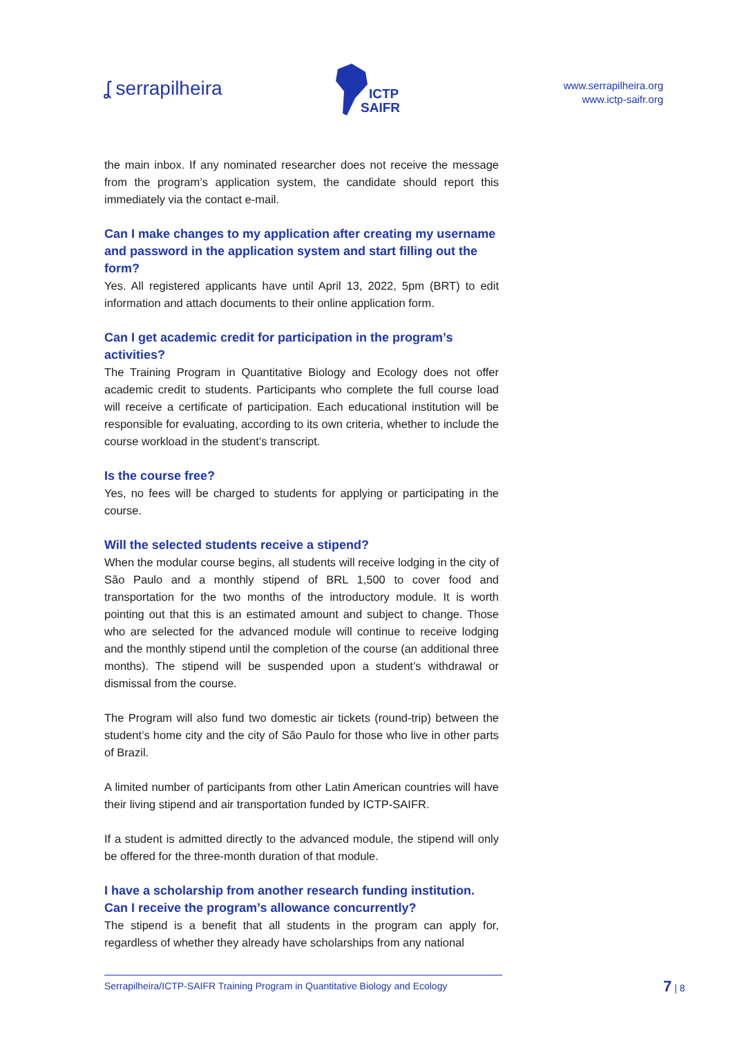ʆ serrapilheira
ICTP
SAIFR
www.serrapilheira.org
www.ictp-saifr.org
the main inbox. If any nominated researcher does not receive the message from the program’s application system, the candidate should report this immediately via the contact e-mail.
Can I make changes to my application after creating my username and password in the application system and start filling out the form?
Yes. All registered applicants have until April 13, 2022, 5pm (BRT) to edit information and attach documents to their online application form.
Can I get academic credit for participation in the program’s activities?
The Training Program in Quantitative Biology and Ecology does not offer academic credit to students. Participants who complete the full course load will receive a certificate of participation. Each educational institution will be responsible for evaluating, according to its own criteria, whether to include the course workload in the student’s transcript.
Is the course free?
Yes, no fees will be charged to students for applying or participating in the course.
Will the selected students receive a stipend?
When the modular course begins, all students will receive lodging in the city of São Paulo and a monthly stipend of BRL 1,500 to cover food and transportation for the two months of the introductory module. It is worth pointing out that this is an estimated amount and subject to change. Those who are selected for the advanced module will continue to receive lodging and the monthly stipend until the completion of the course (an additional three months). The stipend will be suspended upon a student’s withdrawal or dismissal from the course.
The Program will also fund two domestic air tickets (round-trip) between the student’s home city and the city of São Paulo for those who live in other parts of Brazil.
A limited number of participants from other Latin American countries will have their living stipend and air transportation funded by ICTP-SAIFR.
If a student is admitted directly to the advanced module, the stipend will only be offered for the three-month duration of that module.
I have a scholarship from another research funding institution. Can I receive the program’s allowance concurrently?
The stipend is a benefit that all students in the program can apply for, regardless of whether they already have scholarships from any national
Serrapilheira/ICTP-SAIFR Training Program in Quantitative Biology and Ecology
7 | 8